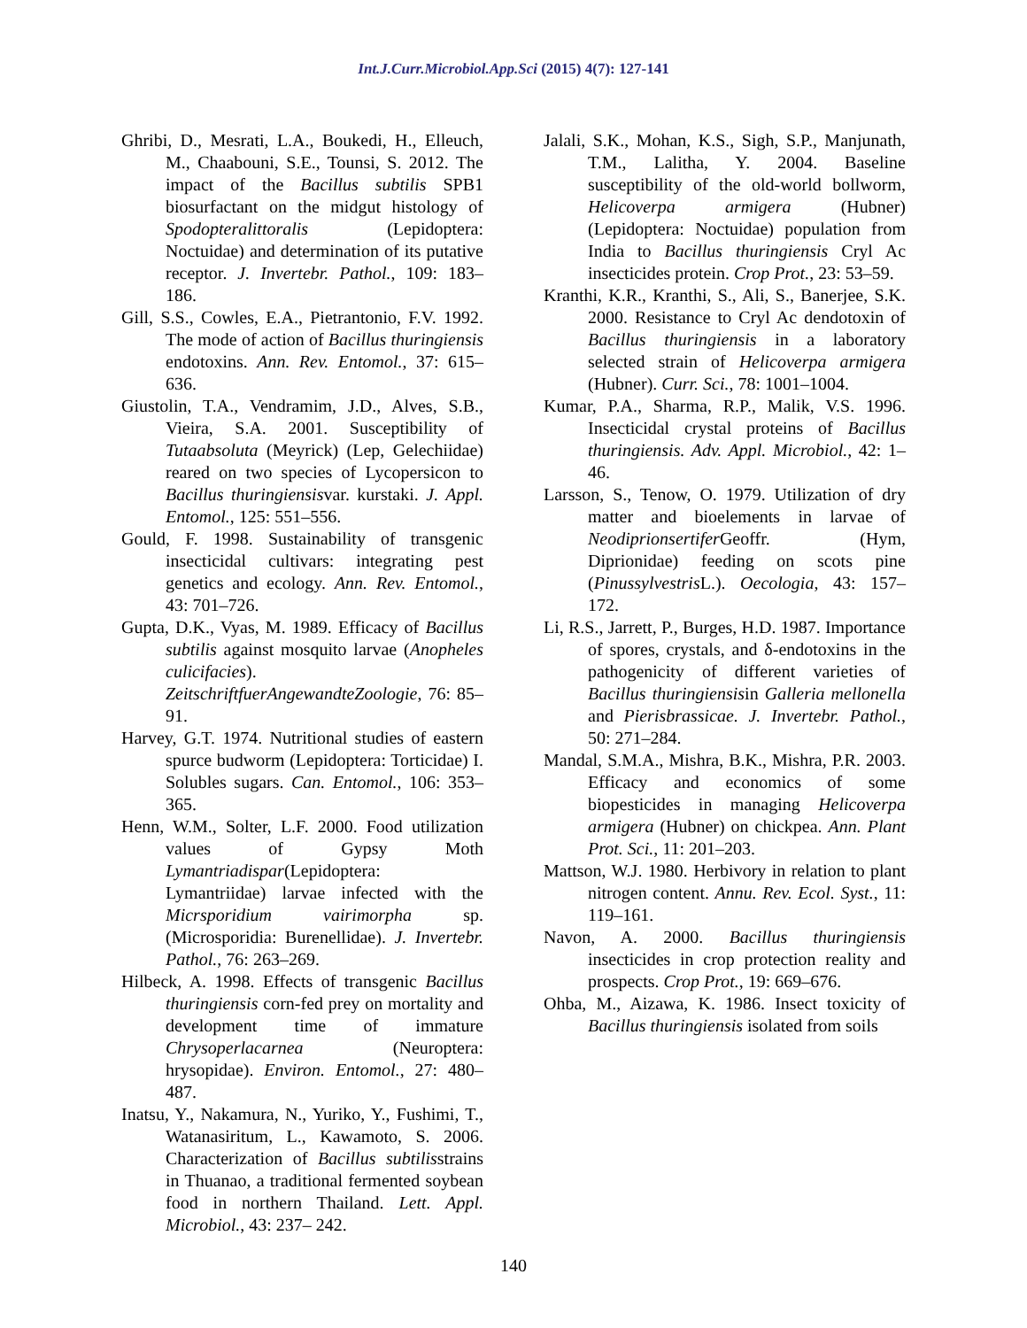Int.J.Curr.Microbiol.App.Sci (2015) 4(7): 127-141
Ghribi, D., Mesrati, L.A., Boukedi, H., Elleuch, M., Chaabouni, S.E., Tounsi, S. 2012. The impact of the Bacillus subtilis SPB1 biosurfactant on the midgut histology of Spodopteralittoralis (Lepidoptera: Noctuidae) and determination of its putative receptor. J. Invertebr. Pathol., 109: 183–186.
Gill, S.S., Cowles, E.A., Pietrantonio, F.V. 1992. The mode of action of Bacillus thuringiensis endotoxins. Ann. Rev. Entomol., 37: 615–636.
Giustolin, T.A., Vendramim, J.D., Alves, S.B., Vieira, S.A. 2001. Susceptibility of Tutaabsoluta (Meyrick) (Lep, Gelechiidae) reared on two species of Lycopersicon to Bacillus thuringiensisvar. kurstaki. J. Appl. Entomol., 125: 551–556.
Gould, F. 1998. Sustainability of transgenic insecticidal cultivars: integrating pest genetics and ecology. Ann. Rev. Entomol., 43: 701–726.
Gupta, D.K., Vyas, M. 1989. Efficacy of Bacillus subtilis against mosquito larvae (Anopheles culicifacies). ZeitschriftfuerAngewandteZoologie, 76: 85–91.
Harvey, G.T. 1974. Nutritional studies of eastern spurce budworm (Lepidoptera: Torticidae) I. Solubles sugars. Can. Entomol., 106: 353–365.
Henn, W.M., Solter, L.F. 2000. Food utilization values of Gypsy Moth Lymantriadispar(Lepidoptera: Lymantriidae) larvae infected with the Micrsporidium vairimorpha sp. (Microsporidia: Burenellidae). J. Invertebr. Pathol., 76: 263–269.
Hilbeck, A. 1998. Effects of transgenic Bacillus thuringiensis corn-fed prey on mortality and development time of immature Chrysoperlacarnea (Neuroptera: hrysopidae). Environ. Entomol., 27: 480–487.
Inatsu, Y., Nakamura, N., Yuriko, Y., Fushimi, T., Watanasiritum, L., Kawamoto, S. 2006. Characterization of Bacillus subtilisstrains in Thuanao, a traditional fermented soybean food in northern Thailand. Lett. Appl. Microbiol., 43: 237– 242.
Jalali, S.K., Mohan, K.S., Sigh, S.P., Manjunath, T.M., Lalitha, Y. 2004. Baseline susceptibility of the old-world bollworm, Helicoverpa armigera (Hubner) (Lepidoptera: Noctuidae) population from India to Bacillus thuringiensis Cryl Ac insecticides protein. Crop Prot., 23: 53–59.
Kranthi, K.R., Kranthi, S., Ali, S., Banerjee, S.K. 2000. Resistance to Cryl Ac dendotoxin of Bacillus thuringiensis in a laboratory selected strain of Helicoverpa armigera (Hubner). Curr. Sci., 78: 1001–1004.
Kumar, P.A., Sharma, R.P., Malik, V.S. 1996. Insecticidal crystal proteins of Bacillus thuringiensis. Adv. Appl. Microbiol., 42: 1–46.
Larsson, S., Tenow, O. 1979. Utilization of dry matter and bioelements in larvae of Neodiprionsertifer Geoffr. (Hym, Diprionidae) feeding on scots pine (Pinussylvestris L.). Oecologia, 43: 157–172.
Li, R.S., Jarrett, P., Burges, H.D. 1987. Importance of spores, crystals, and δ-endotoxins in the pathogenicity of different varieties of Bacillus thuringiensisin Galleria mellonella and Pierisbrassicae. J. Invertebr. Pathol., 50: 271–284.
Mandal, S.M.A., Mishra, B.K., Mishra, P.R. 2003. Efficacy and economics of some biopesticides in managing Helicoverpa armigera (Hubner) on chickpea. Ann. Plant Prot. Sci., 11: 201–203.
Mattson, W.J. 1980. Herbivory in relation to plant nitrogen content. Annu. Rev. Ecol. Syst., 11: 119–161.
Navon, A. 2000. Bacillus thuringiensis insecticides in crop protection reality and prospects. Crop Prot., 19: 669–676.
Ohba, M., Aizawa, K. 1986. Insect toxicity of Bacillus thuringiensis isolated from soils
140